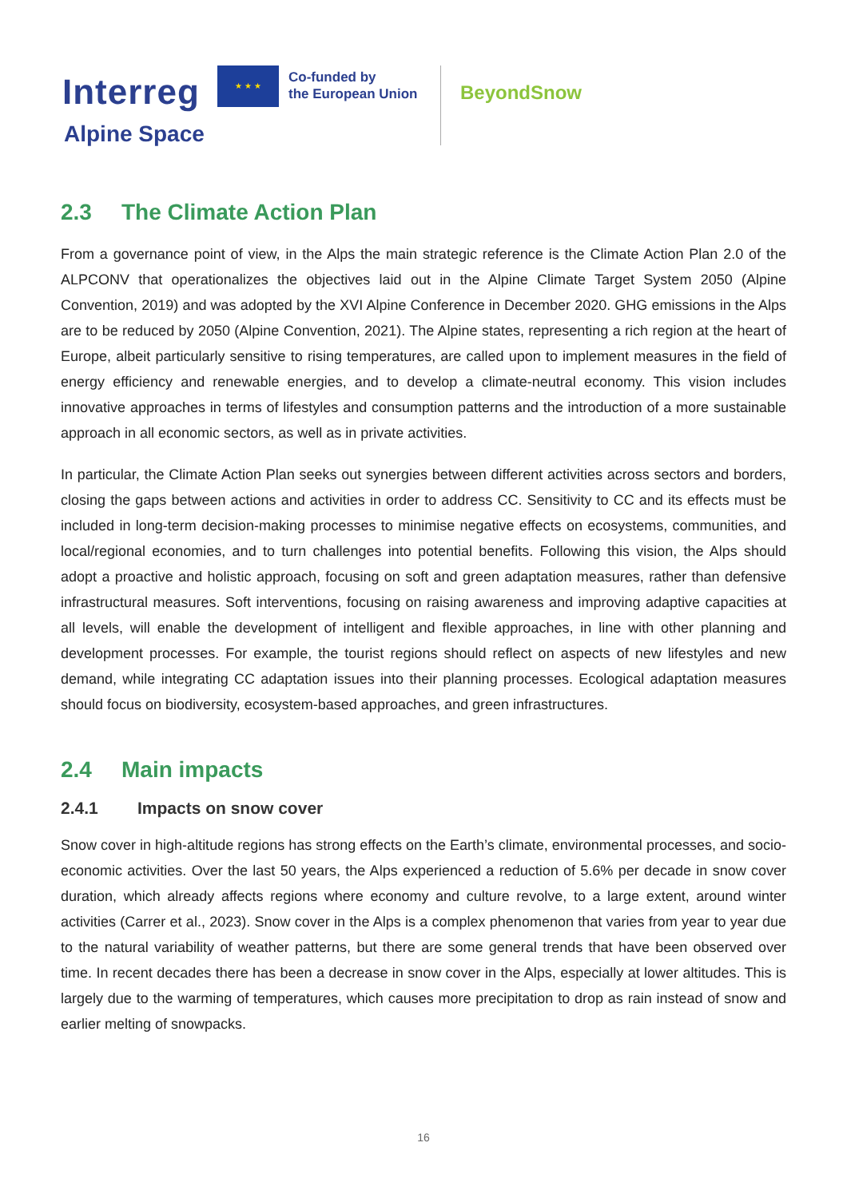Interreg
★ ★ ★
Co-funded by
the European Union
Alpine Space
BeyondSnow
2.3 The Climate Action Plan
From a governance point of view, in the Alps the main strategic reference is the Climate Action Plan 2.0 of the ALPCONV that operationalizes the objectives laid out in the Alpine Climate Target System 2050 (Alpine Convention, 2019) and was adopted by the XVI Alpine Conference in December 2020. GHG emissions in the Alps are to be reduced by 2050 (Alpine Convention, 2021). The Alpine states, representing a rich region at the heart of Europe, albeit particularly sensitive to rising temperatures, are called upon to implement measures in the field of energy efficiency and renewable energies, and to develop a climate-neutral economy. This vision includes innovative approaches in terms of lifestyles and consumption patterns and the introduction of a more sustainable approach in all economic sectors, as well as in private activities.
In particular, the Climate Action Plan seeks out synergies between different activities across sectors and borders, closing the gaps between actions and activities in order to address CC. Sensitivity to CC and its effects must be included in long-term decision-making processes to minimise negative effects on ecosystems, communities, and local/regional economies, and to turn challenges into potential benefits. Following this vision, the Alps should adopt a proactive and holistic approach, focusing on soft and green adaptation measures, rather than defensive infrastructural measures. Soft interventions, focusing on raising awareness and improving adaptive capacities at all levels, will enable the development of intelligent and flexible approaches, in line with other planning and development processes. For example, the tourist regions should reflect on aspects of new lifestyles and new demand, while integrating CC adaptation issues into their planning processes. Ecological adaptation measures should focus on biodiversity, ecosystem-based approaches, and green infrastructures.
2.4 Main impacts
2.4.1 Impacts on snow cover
Snow cover in high-altitude regions has strong effects on the Earth’s climate, environmental processes, and socio-economic activities. Over the last 50 years, the Alps experienced a reduction of 5.6% per decade in snow cover duration, which already affects regions where economy and culture revolve, to a large extent, around winter activities (Carrer et al., 2023). Snow cover in the Alps is a complex phenomenon that varies from year to year due to the natural variability of weather patterns, but there are some general trends that have been observed over time. In recent decades there has been a decrease in snow cover in the Alps, especially at lower altitudes. This is largely due to the warming of temperatures, which causes more precipitation to drop as rain instead of snow and earlier melting of snowpacks.
16